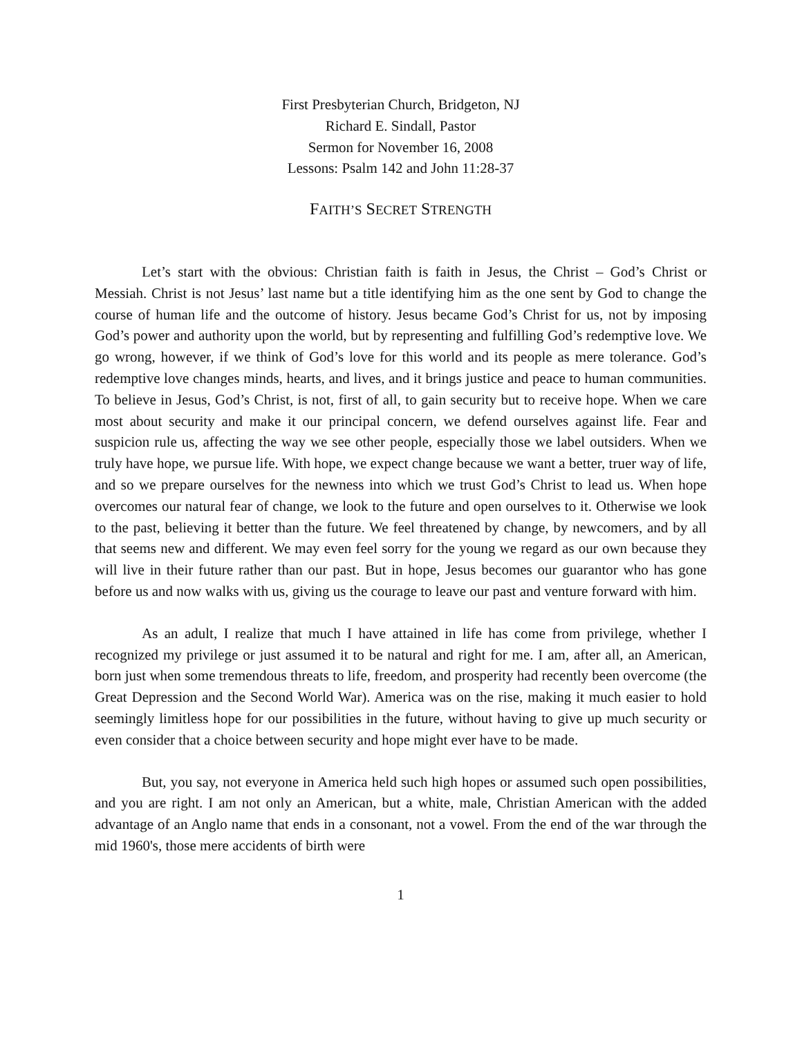First Presbyterian Church, Bridgeton, NJ
Richard E. Sindall, Pastor
Sermon for November 16, 2008
Lessons: Psalm 142 and John 11:28-37
FAITH’S SECRET STRENGTH
Let’s start with the obvious: Christian faith is faith in Jesus, the Christ – God’s Christ or Messiah. Christ is not Jesus’ last name but a title identifying him as the one sent by God to change the course of human life and the outcome of history. Jesus became God’s Christ for us, not by imposing God’s power and authority upon the world, but by representing and fulfilling God’s redemptive love. We go wrong, however, if we think of God’s love for this world and its people as mere tolerance. God’s redemptive love changes minds, hearts, and lives, and it brings justice and peace to human communities. To believe in Jesus, God’s Christ, is not, first of all, to gain security but to receive hope. When we care most about security and make it our principal concern, we defend ourselves against life. Fear and suspicion rule us, affecting the way we see other people, especially those we label outsiders. When we truly have hope, we pursue life. With hope, we expect change because we want a better, truer way of life, and so we prepare ourselves for the newness into which we trust God’s Christ to lead us. When hope overcomes our natural fear of change, we look to the future and open ourselves to it. Otherwise we look to the past, believing it better than the future. We feel threatened by change, by newcomers, and by all that seems new and different. We may even feel sorry for the young we regard as our own because they will live in their future rather than our past. But in hope, Jesus becomes our guarantor who has gone before us and now walks with us, giving us the courage to leave our past and venture forward with him.
As an adult, I realize that much I have attained in life has come from privilege, whether I recognized my privilege or just assumed it to be natural and right for me. I am, after all, an American, born just when some tremendous threats to life, freedom, and prosperity had recently been overcome (the Great Depression and the Second World War). America was on the rise, making it much easier to hold seemingly limitless hope for our possibilities in the future, without having to give up much security or even consider that a choice between security and hope might ever have to be made.
But, you say, not everyone in America held such high hopes or assumed such open possibilities, and you are right. I am not only an American, but a white, male, Christian American with the added advantage of an Anglo name that ends in a consonant, not a vowel. From the end of the war through the mid 1960's, those mere accidents of birth were
1